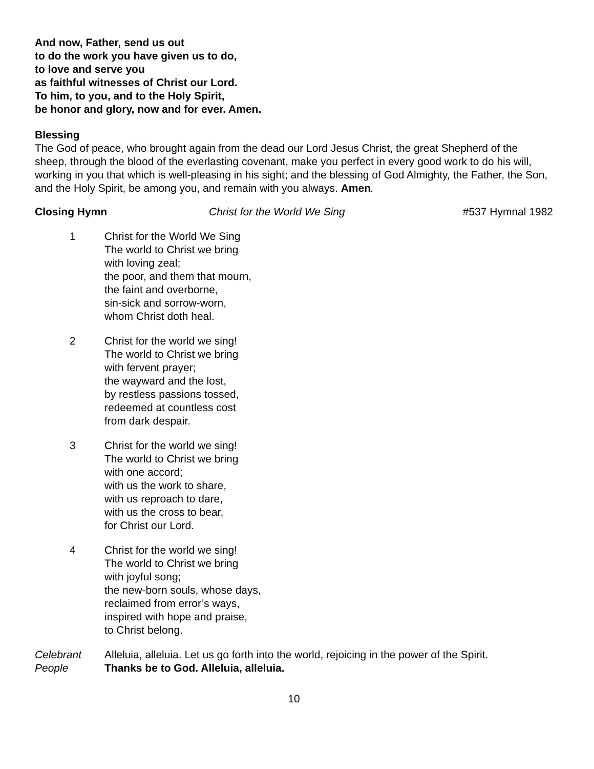And now, Father, send us out
to do the work you have given us to do,
to love and serve you
as faithful witnesses of Christ our Lord.
To him, to you, and to the Holy Spirit,
be honor and glory, now and for ever. Amen.
Blessing
The God of peace, who brought again from the dead our Lord Jesus Christ, the great Shepherd of the sheep, through the blood of the everlasting covenant, make you perfect in every good work to do his will, working in you that which is well-pleasing in his sight; and the blessing of God Almighty, the Father, the Son, and the Holy Spirit, be among you, and remain with you always. Amen.
Closing Hymn Christ for the World We Sing #537 Hymnal 1982
1 Christ for the World We Sing
The world to Christ we bring
with loving zeal;
the poor, and them that mourn,
the faint and overborne,
sin-sick and sorrow-worn,
whom Christ doth heal.
2 Christ for the world we sing!
The world to Christ we bring
with fervent prayer;
the wayward and the lost,
by restless passions tossed,
redeemed at countless cost
from dark despair.
3 Christ for the world we sing!
The world to Christ we bring
with one accord;
with us the work to share,
with us reproach to dare,
with us the cross to bear,
for Christ our Lord.
4 Christ for the world we sing!
The world to Christ we bring
with joyful song;
the new-born souls, whose days,
reclaimed from error’s ways,
inspired with hope and praise,
to Christ belong.
Celebrant Alleluia, alleluia. Let us go forth into the world, rejoicing in the power of the Spirit.
People Thanks be to God. Alleluia, alleluia.
10